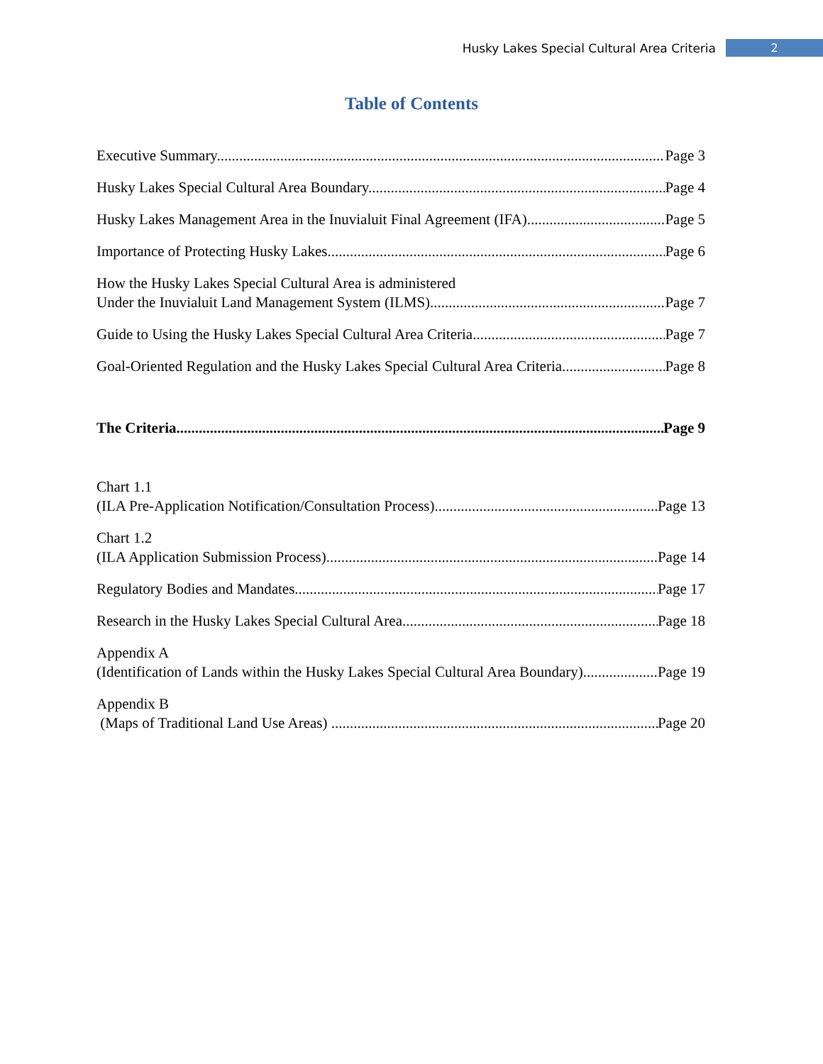Husky Lakes Special Cultural Area Criteria 2
Table of Contents
Executive Summary Page 3
Husky Lakes Special Cultural Area Boundary Page 4
Husky Lakes Management Area in the Inuvialuit Final Agreement (IFA) Page 5
Importance of Protecting Husky Lakes Page 6
How the Husky Lakes Special Cultural Area is administered
Under the Inuvialuit Land Management System (ILMS) Page 7
Guide to Using the Husky Lakes Special Cultural Area Criteria Page 7
Goal-Oriented Regulation and the Husky Lakes Special Cultural Area Criteria Page 8
The Criteria Page 9
Chart 1.1
(ILA Pre-Application Notification/Consultation Process) Page 13
Chart 1.2
(ILA Application Submission Process) Page 14
Regulatory Bodies and Mandates Page 17
Research in the Husky Lakes Special Cultural Area Page 18
Appendix A
(Identification of Lands within the Husky Lakes Special Cultural Area Boundary) Page 19
Appendix B
(Maps of Traditional Land Use Areas) Page 20